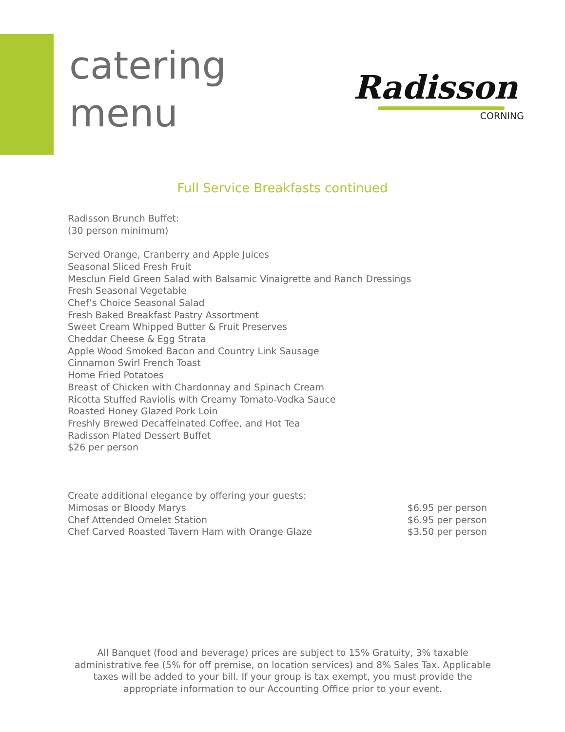catering
menu
Radisson
CORNING
Full Service Breakfasts continued
Radisson Brunch Buffet:
(30 person minimum)
Served Orange, Cranberry and Apple Juices
Seasonal Sliced Fresh Fruit
Mesclun Field Green Salad with Balsamic Vinaigrette and Ranch Dressings
Fresh Seasonal Vegetable
Chef’s Choice Seasonal Salad
Fresh Baked Breakfast Pastry Assortment
Sweet Cream Whipped Butter & Fruit Preserves
Cheddar Cheese & Egg Strata
Apple Wood Smoked Bacon and Country Link Sausage
Cinnamon Swirl French Toast
Home Fried Potatoes
Breast of Chicken with Chardonnay and Spinach Cream
Ricotta Stuffed Raviolis with Creamy Tomato-Vodka Sauce
Roasted Honey Glazed Pork Loin
Freshly Brewed Decaffeinated Coffee, and Hot Tea
Radisson Plated Dessert Buffet
$26 per person
Create additional elegance by offering your guests:
Mimosas or Bloody Marys $6.95 per person
Chef Attended Omelet Station $6.95 per person
Chef Carved Roasted Tavern Ham with Orange Glaze $3.50 per person
All Banquet (food and beverage) prices are subject to 15% Gratuity, 3% taxable administrative fee (5% for off premise, on location services) and 8% Sales Tax. Applicable taxes will be added to your bill. If your group is tax exempt, you must provide the appropriate information to our Accounting Office prior to your event.